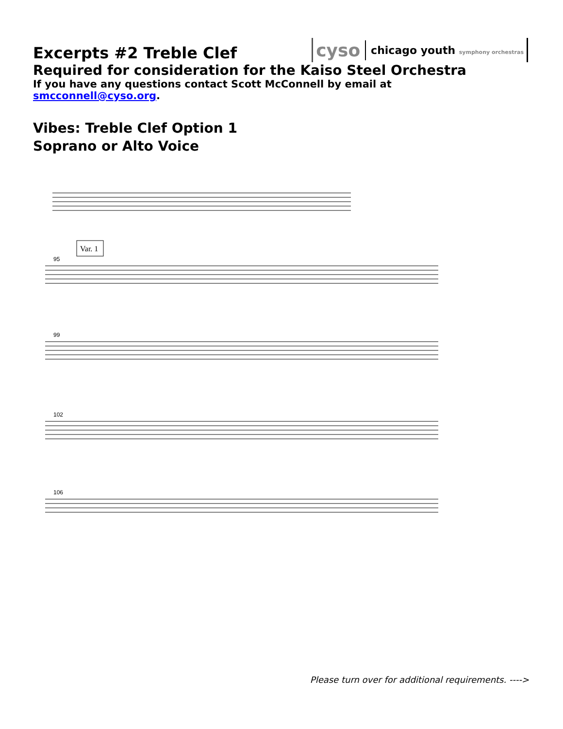Excerpts #2 Treble Clef
cyso chicago youth symphony orchestras
Required for consideration for the Kaiso Steel Orchestra
If you have any questions contact Scott McConnell by email at
smcconnell@cyso.org.
Vibes: Treble Clef Option 1
Soprano or Alto Voice
Var. 1
95
99
102
106
Please turn over for additional requirements. ---->